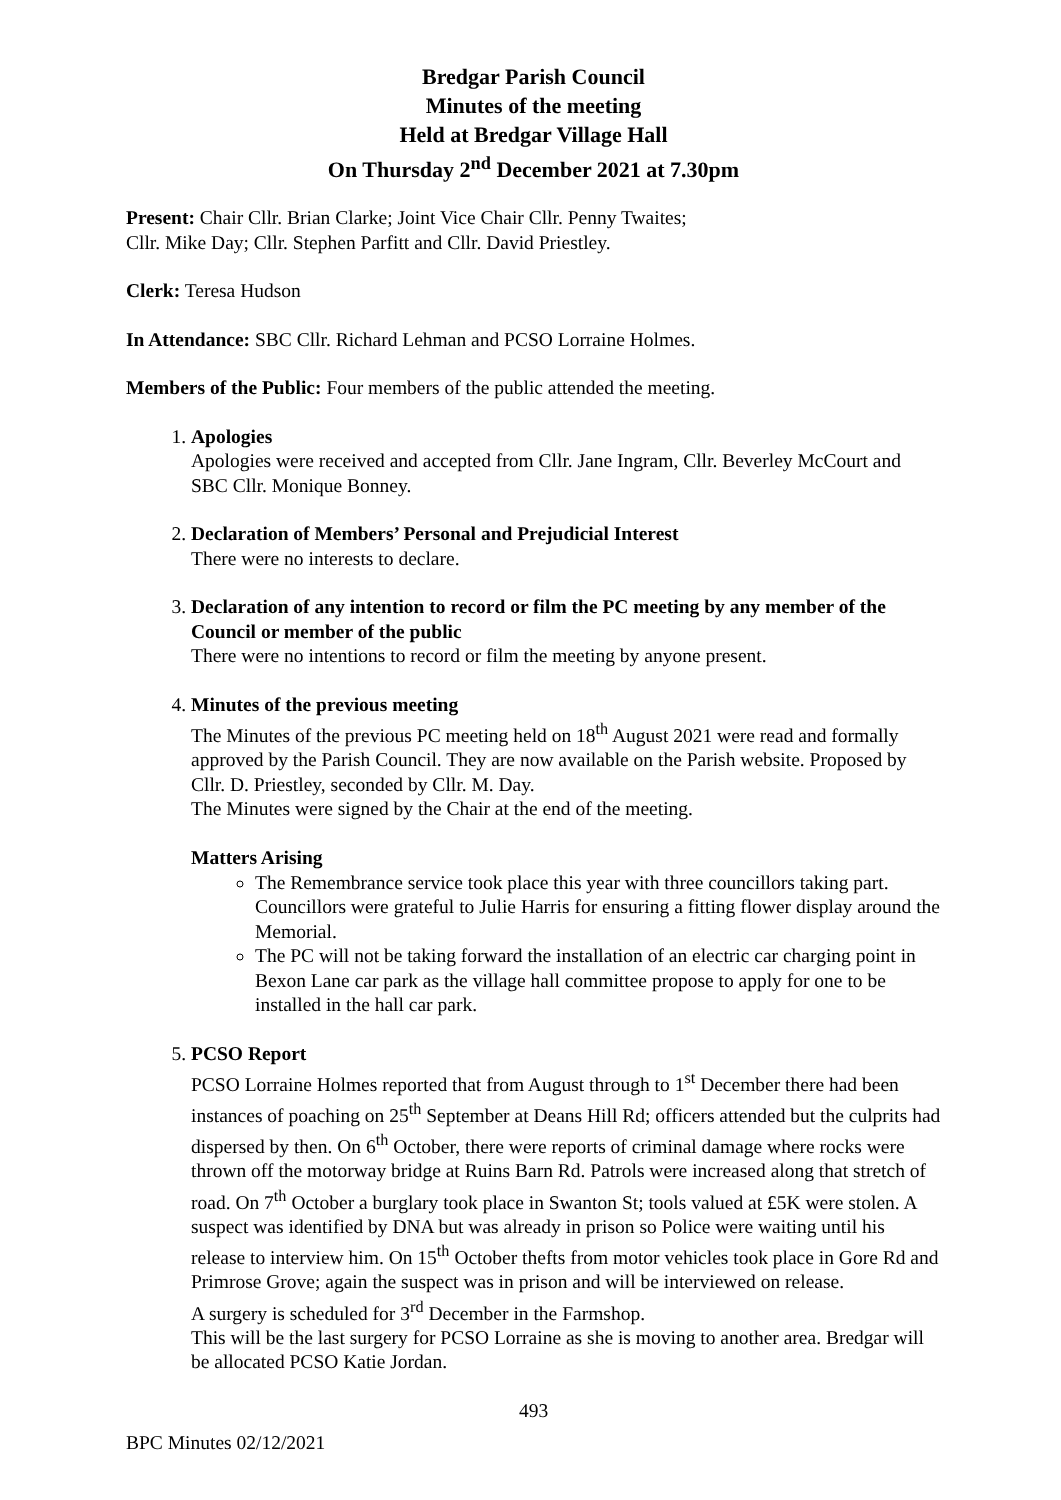Bredgar Parish Council
Minutes of the meeting
Held at Bredgar Village Hall
On Thursday 2<sup>nd</sup> December 2021 at 7.30pm
Present: Chair Cllr. Brian Clarke; Joint Vice Chair Cllr. Penny Twaites;
Cllr. Mike Day; Cllr. Stephen Parfitt and Cllr. David Priestley.
Clerk: Teresa Hudson
In Attendance: SBC Cllr. Richard Lehman and PCSO Lorraine Holmes.
Members of the Public: Four members of the public attended the meeting.
1. Apologies
Apologies were received and accepted from Cllr. Jane Ingram, Cllr. Beverley McCourt and SBC Cllr. Monique Bonney.
2. Declaration of Members’ Personal and Prejudicial Interest
There were no interests to declare.
3. Declaration of any intention to record or film the PC meeting by any member of the Council or member of the public
There were no intentions to record or film the meeting by anyone present.
4. Minutes of the previous meeting
The Minutes of the previous PC meeting held on 18<sup>th</sup> August 2021 were read and formally approved by the Parish Council. They are now available on the Parish website. Proposed by Cllr. D. Priestley, seconded by Cllr. M. Day.
The Minutes were signed by the Chair at the end of the meeting.
Matters Arising
The Remembrance service took place this year with three councillors taking part. Councillors were grateful to Julie Harris for ensuring a fitting flower display around the Memorial.
The PC will not be taking forward the installation of an electric car charging point in Bexon Lane car park as the village hall committee propose to apply for one to be installed in the hall car park.
5. PCSO Report
PCSO Lorraine Holmes reported that from August through to 1<sup>st</sup> December there had been instances of poaching on 25<sup>th</sup> September at Deans Hill Rd; officers attended but the culprits had dispersed by then. On 6<sup>th</sup> October, there were reports of criminal damage where rocks were thrown off the motorway bridge at Ruins Barn Rd. Patrols were increased along that stretch of road. On 7<sup>th</sup> October a burglary took place in Swanton St; tools valued at £5K were stolen. A suspect was identified by DNA but was already in prison so Police were waiting until his release to interview him. On 15<sup>th</sup> October thefts from motor vehicles took place in Gore Rd and Primrose Grove; again the suspect was in prison and will be interviewed on release.
A surgery is scheduled for 3<sup>rd</sup> December in the Farmshop.
This will be the last surgery for PCSO Lorraine as she is moving to another area. Bredgar will be allocated PCSO Katie Jordan.
493
BPC Minutes 02/12/2021